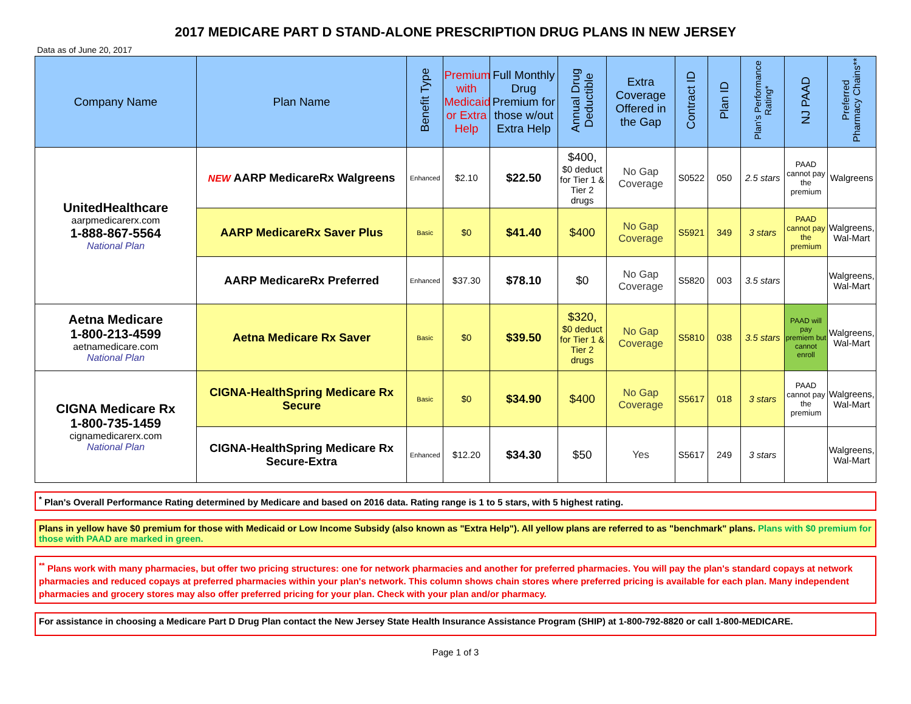2017 MEDICARE PART D STAND-ALONE PRESCRIPTION DRUG PLANS IN NEW JERSEY
Data as of June 20, 2017
| Company Name | Plan Name | Benefit Type | Premium with Medicaid or Extra Help | Full Monthly Drug Premium for those w/out Extra Help | Annual Drug Deductible | Extra Coverage Offered in the Gap | Contract ID | Plan ID | Plan's Performance Rating* | NJ PAAD | Preferred Pharmacy Chains** |
| --- | --- | --- | --- | --- | --- | --- | --- | --- | --- | --- | --- |
| UnitedHealthcare aarpmedicarerx.com 1-888-867-5564 National Plan | NEW AARP MedicareRx Walgreens | Enhanced | $2.10 | $22.50 | $400, $0 deduct for Tier 1 & Tier 2 drugs | No Gap Coverage | S0522 | 050 | 2.5 stars | PAAD cannot pay the premium | Walgreens |
| | AARP MedicareRx Saver Plus | Basic | $0 | $41.40 | $400 | No Gap Coverage | S5921 | 349 | 3 stars | PAAD cannot pay the premium | Walgreens, Wal-Mart |
| | AARP MedicareRx Preferred | Enhanced | $37.30 | $78.10 | $0 | No Gap Coverage | S5820 | 003 | 3.5 stars | | Walgreens, Wal-Mart |
| Aetna Medicare 1-800-213-4599 aetnamedicare.com National Plan | Aetna Medicare Rx Saver | Basic | $0 | $39.50 | $320, $0 deduct for Tier 1 & Tier 2 drugs | No Gap Coverage | S5810 | 038 | 3.5 stars | PAAD will pay premiem but cannot enroll | Walgreens, Wal-Mart |
| CIGNA Medicare Rx 1-800-735-1459 cignamedicarerx.com National Plan | CIGNA-HealthSpring Medicare Rx Secure | Basic | $0 | $34.90 | $400 | No Gap Coverage | S5617 | 018 | 3 stars | PAAD cannot pay the premium | Walgreens, Wal-Mart |
| | CIGNA-HealthSpring Medicare Rx Secure-Extra | Enhanced | $12.20 | $34.30 | $50 | Yes | S5617 | 249 | 3 stars | | Walgreens, Wal-Mart |
<sup>*</sup> Plan's Overall Performance Rating determined by Medicare and based on 2016 data. Rating range is 1 to 5 stars, with 5 highest rating.
Plans in yellow have $0 premium for those with Medicaid or Low Income Subsidy (also known as "Extra Help"). All yellow plans are referred to as "benchmark" plans. Plans with $0 premium for those with PAAD are marked in green.
<sup>**</sup> Plans work with many pharmacies, but offer two pricing structures: one for network pharmacies and another for preferred pharmacies. You will pay the plan's standard copays at network pharmacies and reduced copays at preferred pharmacies within your plan's network. This column shows chain stores where preferred pricing is available for each plan. Many independent pharmacies and grocery stores may also offer preferred pricing for your plan. Check with your plan and/or pharmacy.
For assistance in choosing a Medicare Part D Drug Plan contact the New Jersey State Health Insurance Assistance Program (SHIP) at 1-800-792-8820 or call 1-800-MEDICARE.
Page 1 of 3